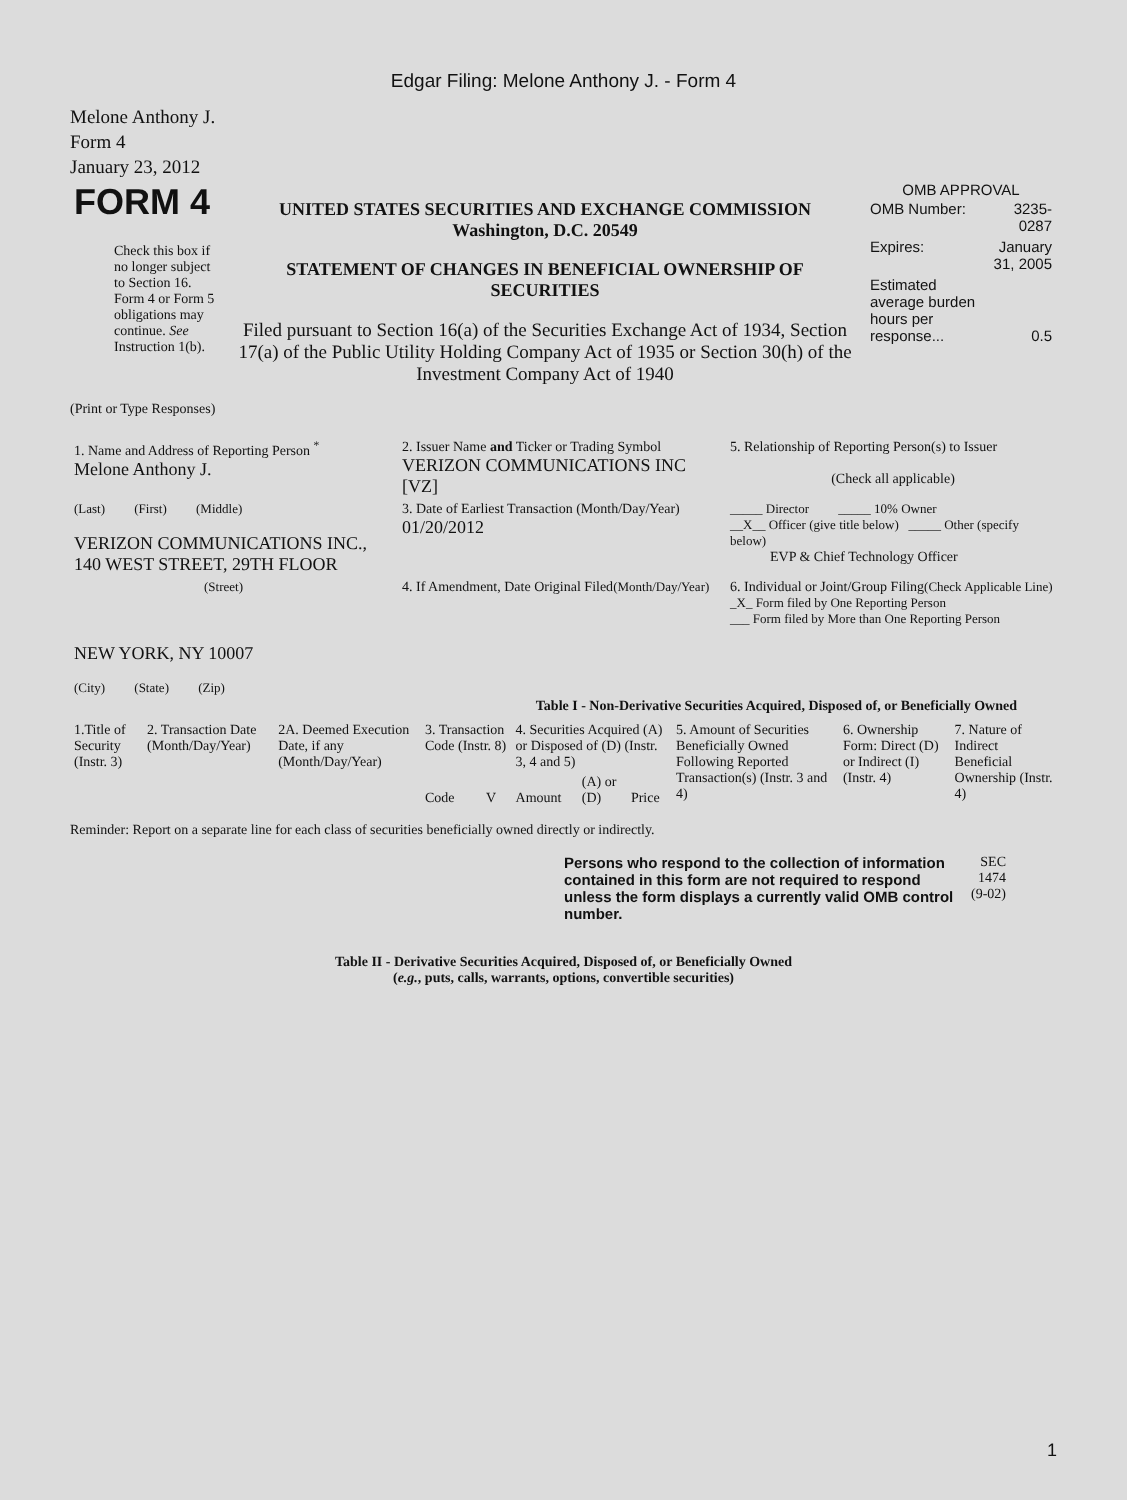Edgar Filing: Melone Anthony J. - Form 4
Melone Anthony J.
Form 4
January 23, 2012
| FORM 4 Check this box if no longer subject to Section 16. Form 4 or Form 5 obligations may continue. See Instruction 1(b). | UNITED STATES SECURITIES AND EXCHANGE COMMISSION Washington, D.C. 20549 STATEMENT OF CHANGES IN BENEFICIAL OWNERSHIP OF SECURITIES Filed pursuant to Section 16(a) of the Securities Exchange Act of 1934, Section 17(a) of the Public Utility Holding Company Act of 1935 or Section 30(h) of the Investment Company Act of 1940 | OMB APPROVAL / OMB Number: / 3235-0287 / / Expires: / January 31, 2005 / / Estimated average burden hours per response... / 0.5 / |
(Print or Type Responses)
| 1. Name and Address of Reporting Person <sup>*</sup> Melone Anthony J. | 2. Issuer Name and Ticker or Trading Symbol VERIZON COMMUNICATIONS INC [VZ] | 5. Relationship of Reporting Person(s) to Issuer (Check all applicable) |
| (Last) (First) (Middle) VERIZON COMMUNICATIONS INC., 140 WEST STREET, 29TH FLOOR | 3. Date of Earliest Transaction (Month/Day/Year) 01/20/2012 | _____ Director _____ 10% Owner __X__ Officer (give title below) _____ Other (specify below) EVP & Chief Technology Officer |
| (Street) NEW YORK, NY 10007 (City) (State) (Zip) | 4. If Amendment, Date Original Filed (Month/Day/Year) | 6. Individual or Joint/Group Filing (Check Applicable Line) _X_ Form filed by One Reporting Person ___ Form filed by More than One Reporting Person |
Table I - Non-Derivative Securities Acquired, Disposed of, or Beneficially Owned
| 1.Title of Security (Instr. 3) | 2. Transaction Date (Month/Day/Year) | 2A. Deemed Execution Date, if any (Month/Day/Year) | 3. Transaction Code (Instr. 8) | | 4. Securities Acquired (A) or Disposed of (D) (Instr. 3, 4 and 5) | | | 5. Amount of Securities Beneficially Owned Following Reported Transaction(s) (Instr. 3 and 4) | 6. Ownership Form: Direct (D) or Indirect (I) (Instr. 4) | 7. Nature of Indirect Beneficial Ownership (Instr. 4) |
| --- | --- | --- | --- | --- | --- | --- | --- | --- | --- | --- |
| | | | Code | V | Amount | (A) or (D) | Price | | | |
Reminder: Report on a separate line for each class of securities beneficially owned directly or indirectly.
| Persons who respond to the collection of information contained in this form are not required to respond unless the form displays a currently valid OMB control number. | SEC 1474 (9-02) |
Table II - Derivative Securities Acquired, Disposed of, or Beneficially Owned
(e.g., puts, calls, warrants, options, convertible securities)
1